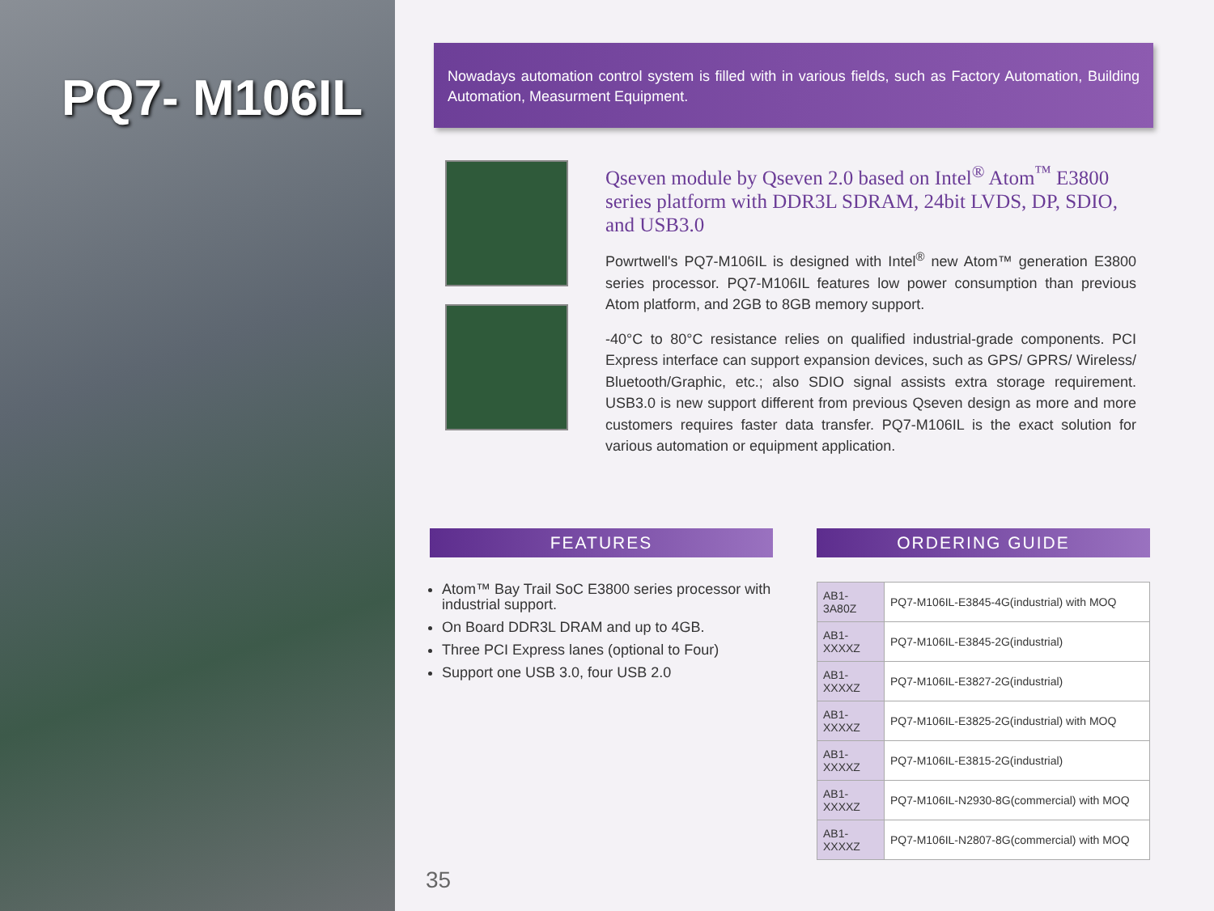PQ7- M106IL
Nowadays automation control system is filled with in various fields, such as Factory Automation, Building Automation, Measurment Equipment.
Qseven module by Qseven 2.0 based on Intel<sup>®</sup> Atom<sup>™</sup> E3800 series platform with DDR3L SDRAM, 24bit LVDS, DP, SDIO, and USB3.0
Powrtwell's PQ7-M106IL is designed with Intel<sup>®</sup> new Atom™ generation E3800 series processor. PQ7-M106IL features low power consumption than previous Atom platform, and 2GB to 8GB memory support.
-40°C to 80°C resistance relies on qualified industrial-grade components. PCI Express interface can support expansion devices, such as GPS/ GPRS/ Wireless/ Bluetooth/Graphic, etc.; also SDIO signal assists extra storage requirement. USB3.0 is new support different from previous Qseven design as more and more customers requires faster data transfer. PQ7-M106IL is the exact solution for various automation or equipment application.
FEATURES
Atom™ Bay Trail SoC E3800 series processor with industrial support.
On Board DDR3L DRAM and up to 4GB.
Three PCI Express lanes (optional to Four)
Support one USB 3.0, four USB 2.0
ORDERING GUIDE
| AB1-3A80Z | PQ7-M106IL-E3845-4G(industrial) with MOQ |
| AB1-XXXXZ | PQ7-M106IL-E3845-2G(industrial) |
| AB1-XXXXZ | PQ7-M106IL-E3827-2G(industrial) |
| AB1-XXXXZ | PQ7-M106IL-E3825-2G(industrial) with MOQ |
| AB1-XXXXZ | PQ7-M106IL-E3815-2G(industrial) |
| AB1-XXXXZ | PQ7-M106IL-N2930-8G(commercial) with MOQ |
| AB1-XXXXZ | PQ7-M106IL-N2807-8G(commercial) with MOQ |
35